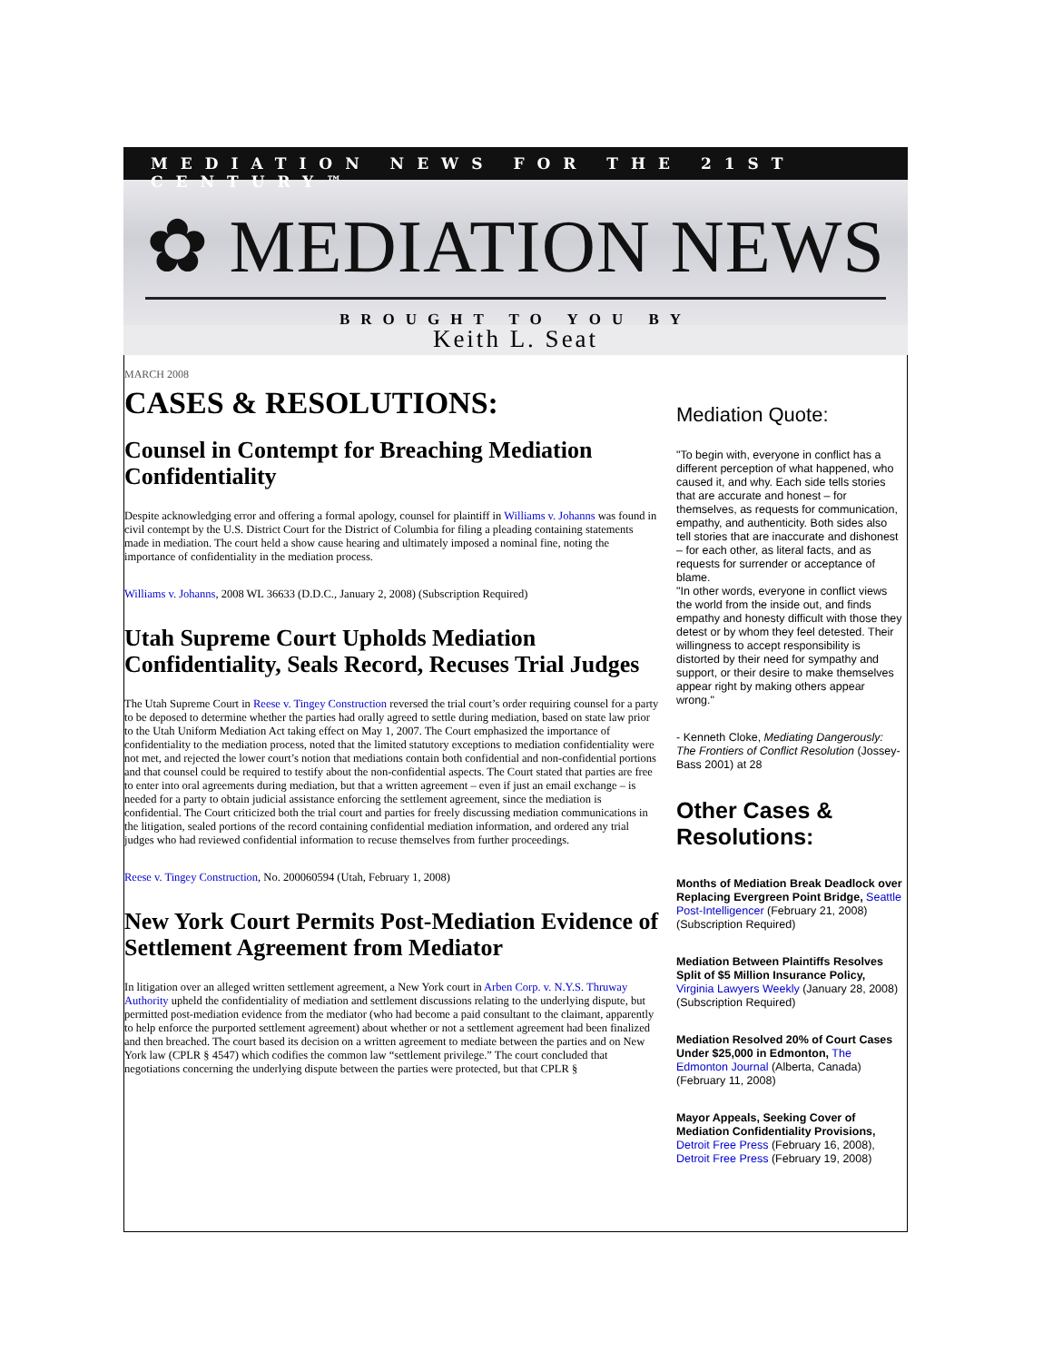MEDIATION NEWS FOR THE 21ST CENTURY™
✿ MEDIATION NEWS
BROUGHT TO YOU BY
Keith L. Seat
MARCH 2008
CASES & RESOLUTIONS:
Counsel in Contempt for Breaching Mediation Confidentiality
Despite acknowledging error and offering a formal apology, counsel for plaintiff in Williams v. Johanns was found in civil contempt by the U.S. District Court for the District of Columbia for filing a pleading containing statements made in mediation. The court held a show cause hearing and ultimately imposed a nominal fine, noting the importance of confidentiality in the mediation process.
Williams v. Johanns, 2008 WL 36633 (D.D.C., January 2, 2008) (Subscription Required)
Utah Supreme Court Upholds Mediation Confidentiality, Seals Record, Recuses Trial Judges
The Utah Supreme Court in Reese v. Tingey Construction reversed the trial court’s order requiring counsel for a party to be deposed to determine whether the parties had orally agreed to settle during mediation, based on state law prior to the Utah Uniform Mediation Act taking effect on May 1, 2007. The Court emphasized the importance of confidentiality to the mediation process, noted that the limited statutory exceptions to mediation confidentiality were not met, and rejected the lower court’s notion that mediations contain both confidential and non-confidential portions and that counsel could be required to testify about the non-confidential aspects. The Court stated that parties are free to enter into oral agreements during mediation, but that a written agreement – even if just an email exchange – is needed for a party to obtain judicial assistance enforcing the settlement agreement, since the mediation is confidential. The Court criticized both the trial court and parties for freely discussing mediation communications in the litigation, sealed portions of the record containing confidential mediation information, and ordered any trial judges who had reviewed confidential information to recuse themselves from further proceedings.
Reese v. Tingey Construction, No. 200060594 (Utah, February 1, 2008)
New York Court Permits Post-Mediation Evidence of Settlement Agreement from Mediator
In litigation over an alleged written settlement agreement, a New York court in Arben Corp. v. N.Y.S. Thruway Authority upheld the confidentiality of mediation and settlement discussions relating to the underlying dispute, but permitted post-mediation evidence from the mediator (who had become a paid consultant to the claimant, apparently to help enforce the purported settlement agreement) about whether or not a settlement agreement had been finalized and then breached. The court based its decision on a written agreement to mediate between the parties and on New York law (CPLR § 4547) which codifies the common law “settlement privilege.” The court concluded that negotiations concerning the underlying dispute between the parties were protected, but that CPLR §
Mediation Quote:
"To begin with, everyone in conflict has a different perception of what happened, who caused it, and why. Each side tells stories that are accurate and honest – for themselves, as requests for communication, empathy, and authenticity. Both sides also tell stories that are inaccurate and dishonest – for each other, as literal facts, and as requests for surrender or acceptance of blame.
"In other words, everyone in conflict views the world from the inside out, and finds empathy and honesty difficult with those they detest or by whom they feel detested. Their willingness to accept responsibility is distorted by their need for sympathy and support, or their desire to make themselves appear right by making others appear wrong."
- Kenneth Cloke, Mediating Dangerously: The Frontiers of Conflict Resolution (Jossey-Bass 2001) at 28
Other Cases & Resolutions:
Months of Mediation Break Deadlock over Replacing Evergreen Point Bridge, Seattle Post-Intelligencer (February 21, 2008) (Subscription Required)
Mediation Between Plaintiffs Resolves Split of $5 Million Insurance Policy, Virginia Lawyers Weekly (January 28, 2008) (Subscription Required)
Mediation Resolved 20% of Court Cases Under $25,000 in Edmonton, The Edmonton Journal (Alberta, Canada) (February 11, 2008)
Mayor Appeals, Seeking Cover of Mediation Confidentiality Provisions, Detroit Free Press (February 16, 2008), Detroit Free Press (February 19, 2008)